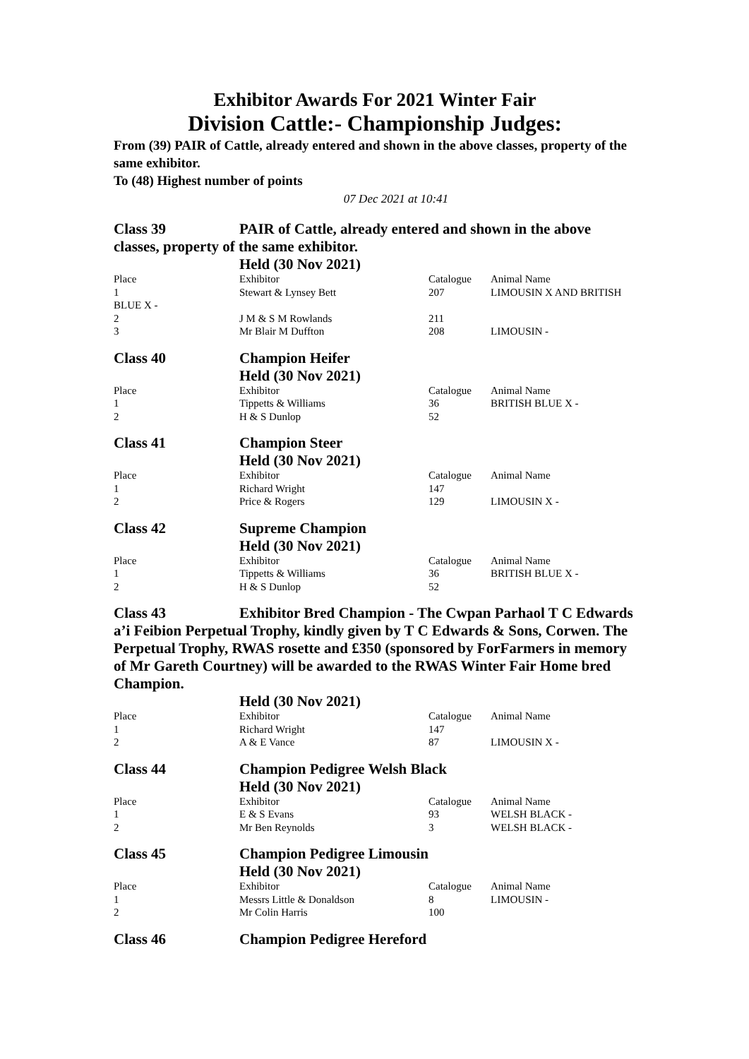Exhibitor Awards For 2021 Winter Fair
Division Cattle:- Championship Judges:
From (39) PAIR of Cattle, already entered and shown in the above classes, property of the same exhibitor.
To (48) Highest number of points
07 Dec 2021 at 10:41
Class 39 PAIR of Cattle, already entered and shown in the above classes, property of the same exhibitor.
Held (30 Nov 2021)
| Place | Exhibitor | Catalogue | Animal Name |
| 1 | Stewart & Lynsey Bett | 207 | LIMOUSIN X AND BRITISH |
| BLUE X - | | | |
| 2 | J M & S M Rowlands | 211 | |
| 3 | Mr Blair M Duffton | 208 | LIMOUSIN - |
Class 40 Champion Heifer
Held (30 Nov 2021)
| Place | Exhibitor | Catalogue | Animal Name |
| 1 | Tippetts & Williams | 36 | BRITISH BLUE X - |
| 2 | H & S Dunlop | 52 | |
Class 41 Champion Steer
Held (30 Nov 2021)
| Place | Exhibitor | Catalogue | Animal Name |
| 1 | Richard Wright | 147 | |
| 2 | Price & Rogers | 129 | LIMOUSIN X - |
Class 42 Supreme Champion
Held (30 Nov 2021)
| Place | Exhibitor | Catalogue | Animal Name |
| 1 | Tippetts & Williams | 36 | BRITISH BLUE X - |
| 2 | H & S Dunlop | 52 | |
Class 43 Exhibitor Bred Champion - The Cwpan Parhaol T C Edwards a’i Feibion Perpetual Trophy, kindly given by T C Edwards & Sons, Corwen. The Perpetual Trophy, RWAS rosette and £350 (sponsored by ForFarmers in memory of Mr Gareth Courtney) will be awarded to the RWAS Winter Fair Home bred Champion.
Held (30 Nov 2021)
| Place | Exhibitor | Catalogue | Animal Name |
| 1 | Richard Wright | 147 | |
| 2 | A & E Vance | 87 | LIMOUSIN X - |
Class 44 Champion Pedigree Welsh Black
Held (30 Nov 2021)
| Place | Exhibitor | Catalogue | Animal Name |
| 1 | E & S Evans | 93 | WELSH BLACK - |
| 2 | Mr Ben Reynolds | 3 | WELSH BLACK - |
Class 45 Champion Pedigree Limousin
Held (30 Nov 2021)
| Place | Exhibitor | Catalogue | Animal Name |
| 1 | Messrs Little & Donaldson | 8 | LIMOUSIN - |
| 2 | Mr Colin Harris | 100 | |
Class 46 Champion Pedigree Hereford